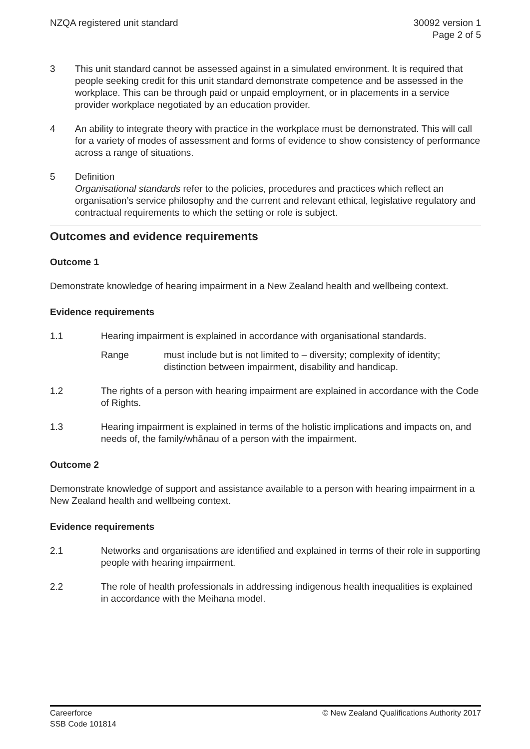NZQA registered unit standard 30092 version 1
Page 2 of 5
3 This unit standard cannot be assessed against in a simulated environment. It is required that people seeking credit for this unit standard demonstrate competence and be assessed in the workplace. This can be through paid or unpaid employment, or in placements in a service provider workplace negotiated by an education provider.
4 An ability to integrate theory with practice in the workplace must be demonstrated. This will call for a variety of modes of assessment and forms of evidence to show consistency of performance across a range of situations.
5 Definition
Organisational standards refer to the policies, procedures and practices which reflect an organisation’s service philosophy and the current and relevant ethical, legislative regulatory and contractual requirements to which the setting or role is subject.
Outcomes and evidence requirements
Outcome 1
Demonstrate knowledge of hearing impairment in a New Zealand health and wellbeing context.
Evidence requirements
1.1 Hearing impairment is explained in accordance with organisational standards.
Range must include but is not limited to – diversity; complexity of identity; distinction between impairment, disability and handicap.
1.2 The rights of a person with hearing impairment are explained in accordance with the Code of Rights.
1.3 Hearing impairment is explained in terms of the holistic implications and impacts on, and needs of, the family/whānau of a person with the impairment.
Outcome 2
Demonstrate knowledge of support and assistance available to a person with hearing impairment in a New Zealand health and wellbeing context.
Evidence requirements
2.1 Networks and organisations are identified and explained in terms of their role in supporting people with hearing impairment.
2.2 The role of health professionals in addressing indigenous health inequalities is explained in accordance with the Meihana model.
Careerforce
SSB Code 101814
© New Zealand Qualifications Authority 2017